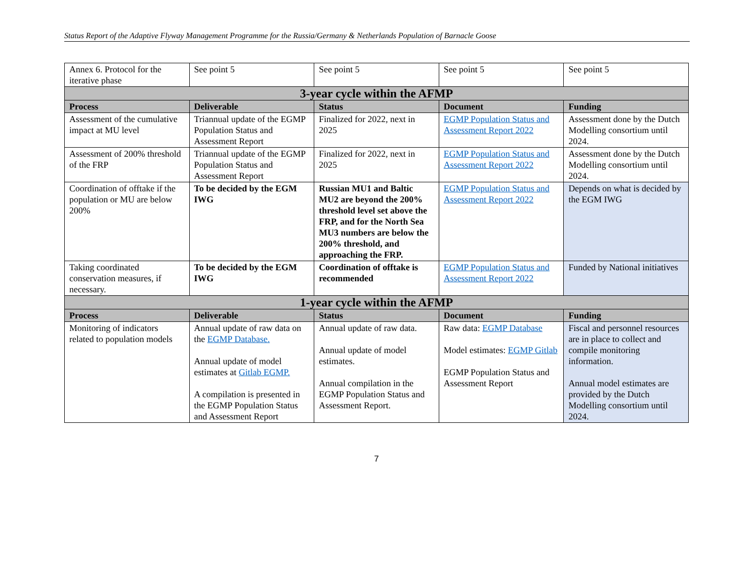Status Report of the Adaptive Flyway Management Programme for the Russia/Germany & Netherlands Population of Barnacle Goose
| Annex 6. Protocol for the iterative phase | See point 5 | See point 5 | See point 5 | See point 5 |
| 3-year cycle within the AFMP | | | | |
| Process | Deliverable | Status | Document | Funding |
| Assessment of the cumulative impact at MU level | Triannual update of the EGMP Population Status and Assessment Report | Finalized for 2022, next in 2025 | EGMP Population Status and Assessment Report 2022 | Assessment done by the Dutch Modelling consortium until 2024. |
| Assessment of 200% threshold of the FRP | Triannual update of the EGMP Population Status and Assessment Report | Finalized for 2022, next in 2025 | EGMP Population Status and Assessment Report 2022 | Assessment done by the Dutch Modelling consortium until 2024. |
| Coordination of offtake if the population or MU are below 200% | To be decided by the EGM IWG | Russian MU1 and Baltic MU2 are beyond the 200% threshold level set above the FRP, and for the North Sea MU3 numbers are below the 200% threshold, and approaching the FRP. | EGMP Population Status and Assessment Report 2022 | Depends on what is decided by the EGM IWG |
| Taking coordinated conservation measures, if necessary. | To be decided by the EGM IWG | Coordination of offtake is recommended | EGMP Population Status and Assessment Report 2022 | Funded by National initiatives |
| 1-year cycle within the AFMP | | | | |
| Process | Deliverable | Status | Document | Funding |
| Monitoring of indicators related to population models | Annual update of raw data on the EGMP Database. Annual update of model estimates at Gitlab EGMP. A compilation is presented in the EGMP Population Status and Assessment Report | Annual update of raw data. Annual update of model estimates. Annual compilation in the EGMP Population Status and Assessment Report. | Raw data: EGMP Database Model estimates: EGMP Gitlab EGMP Population Status and Assessment Report | Fiscal and personnel resources are in place to collect and compile monitoring information. Annual model estimates are provided by the Dutch Modelling consortium until 2024. |
7